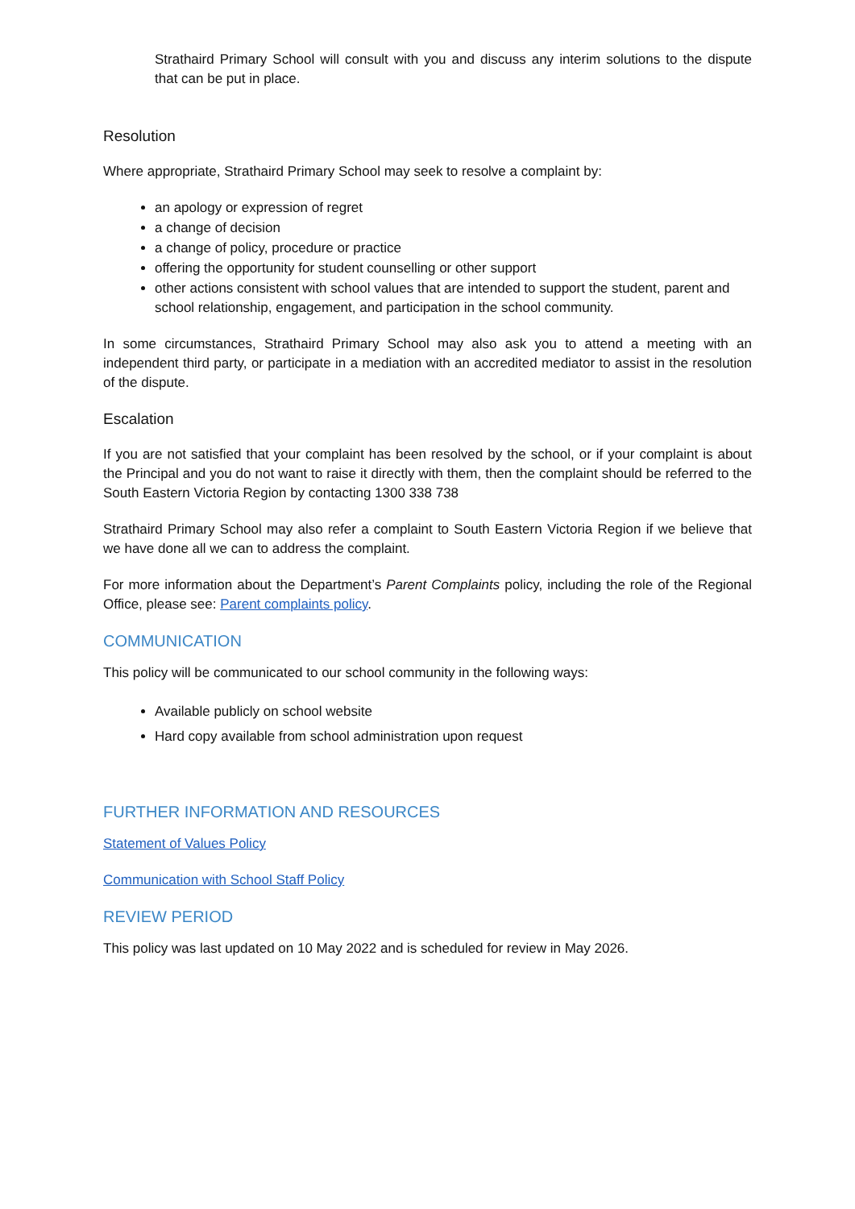Strathaird Primary School will consult with you and discuss any interim solutions to the dispute that can be put in place.
Resolution
Where appropriate, Strathaird Primary School may seek to resolve a complaint by:
an apology or expression of regret
a change of decision
a change of policy, procedure or practice
offering the opportunity for student counselling or other support
other actions consistent with school values that are intended to support the student, parent and school relationship, engagement, and participation in the school community.
In some circumstances, Strathaird Primary School may also ask you to attend a meeting with an independent third party, or participate in a mediation with an accredited mediator to assist in the resolution of the dispute.
Escalation
If you are not satisfied that your complaint has been resolved by the school, or if your complaint is about the Principal and you do not want to raise it directly with them, then the complaint should be referred to the South Eastern Victoria Region by contacting 1300 338 738
Strathaird Primary School may also refer a complaint to South Eastern Victoria Region if we believe that we have done all we can to address the complaint.
For more information about the Department’s Parent Complaints policy, including the role of the Regional Office, please see: Parent complaints policy.
COMMUNICATION
This policy will be communicated to our school community in the following ways:
Available publicly on school website
Hard copy available from school administration upon request
FURTHER INFORMATION AND RESOURCES
Statement of Values Policy
Communication with School Staff Policy
REVIEW PERIOD
This policy was last updated on 10 May 2022 and is scheduled for review in May 2026.